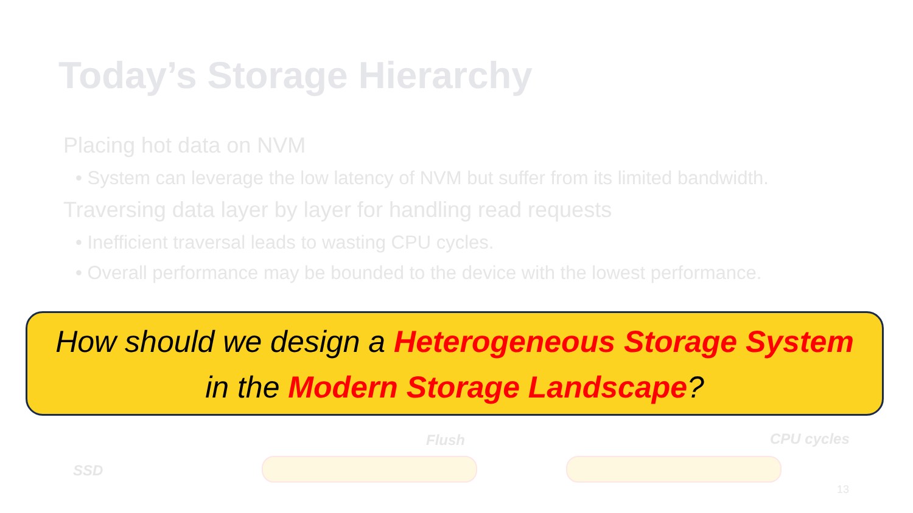Today’s Storage Hierarchy
Placing hot data on NVM
• System can leverage the low latency of NVM but suffer from its limited bandwidth.
Traversing data layer by layer for handling read requests
• Inefficient traversal leads to wasting CPU cycles.
• Overall performance may be bounded to the device with the lowest performance.
How should we design a Heterogeneous Storage System
in the Modern Storage Landscape?
Flush CPU cycles
SSD
13